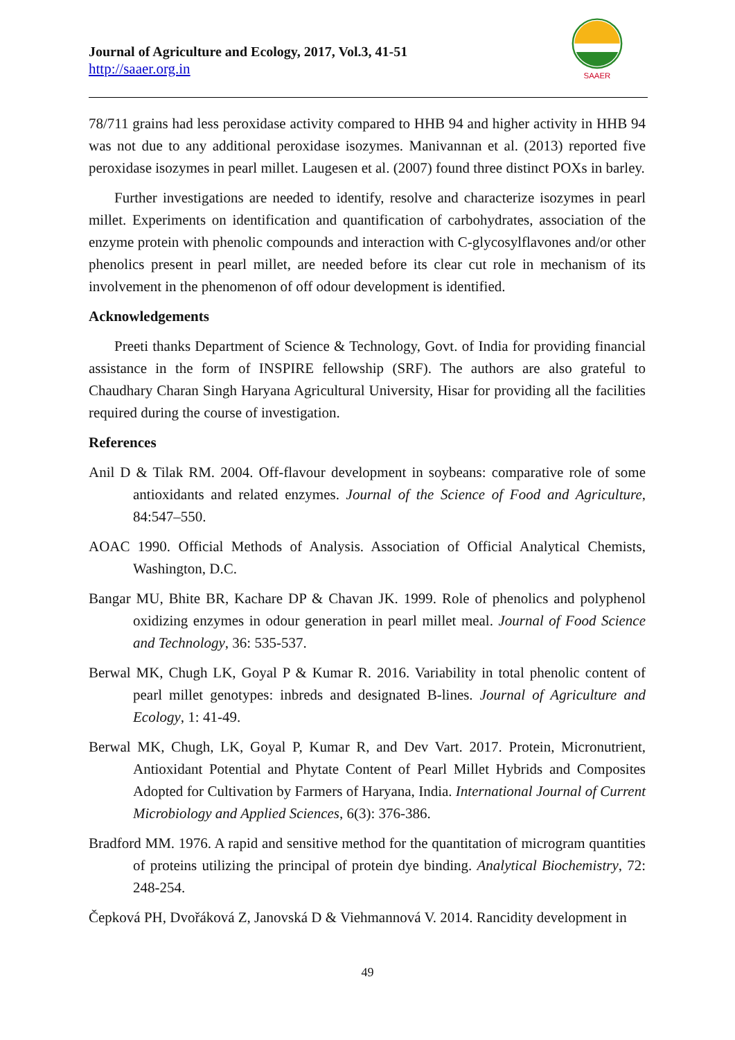Journal of Agriculture and Ecology, 2017, Vol.3, 41-51
http://saaer.org.in
SAAER
78/711 grains had less peroxidase activity compared to HHB 94 and higher activity in HHB 94 was not due to any additional peroxidase isozymes. Manivannan et al. (2013) reported five peroxidase isozymes in pearl millet. Laugesen et al. (2007) found three distinct POXs in barley.
Further investigations are needed to identify, resolve and characterize isozymes in pearl millet. Experiments on identification and quantification of carbohydrates, association of the enzyme protein with phenolic compounds and interaction with C-glycosylflavones and/or other phenolics present in pearl millet, are needed before its clear cut role in mechanism of its involvement in the phenomenon of off odour development is identified.
Acknowledgements
Preeti thanks Department of Science & Technology, Govt. of India for providing financial assistance in the form of INSPIRE fellowship (SRF). The authors are also grateful to Chaudhary Charan Singh Haryana Agricultural University, Hisar for providing all the facilities required during the course of investigation.
References
Anil D & Tilak RM. 2004. Off-flavour development in soybeans: comparative role of some antioxidants and related enzymes. Journal of the Science of Food and Agriculture, 84:547–550.
AOAC 1990. Official Methods of Analysis. Association of Official Analytical Chemists, Washington, D.C.
Bangar MU, Bhite BR, Kachare DP & Chavan JK. 1999. Role of phenolics and polyphenol oxidizing enzymes in odour generation in pearl millet meal. Journal of Food Science and Technology, 36: 535-537.
Berwal MK, Chugh LK, Goyal P & Kumar R. 2016. Variability in total phenolic content of pearl millet genotypes: inbreds and designated B-lines. Journal of Agriculture and Ecology, 1: 41-49.
Berwal MK, Chugh, LK, Goyal P, Kumar R, and Dev Vart. 2017. Protein, Micronutrient, Antioxidant Potential and Phytate Content of Pearl Millet Hybrids and Composites Adopted for Cultivation by Farmers of Haryana, India. International Journal of Current Microbiology and Applied Sciences, 6(3): 376-386.
Bradford MM. 1976. A rapid and sensitive method for the quantitation of microgram quantities of proteins utilizing the principal of protein dye binding. Analytical Biochemistry, 72: 248-254.
Čepková PH, Dvořáková Z, Janovská D & Viehmannová V. 2014. Rancidity development in
49